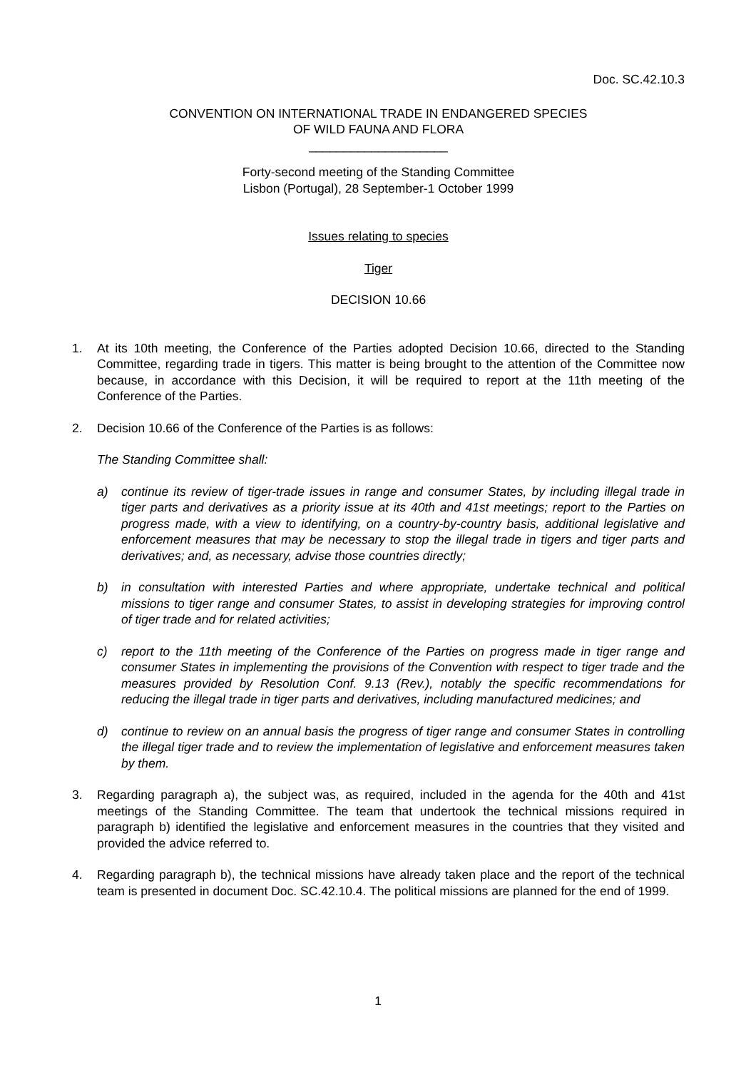Doc. SC.42.10.3
CONVENTION ON INTERNATIONAL TRADE IN ENDANGERED SPECIES
OF WILD FAUNA AND FLORA
____________________
Forty-second meeting of the Standing Committee
Lisbon (Portugal), 28 September-1 October 1999
Issues relating to species
Tiger
DECISION 10.66
1. At its 10th meeting, the Conference of the Parties adopted Decision 10.66, directed to the Standing Committee, regarding trade in tigers. This matter is being brought to the attention of the Committee now because, in accordance with this Decision, it will be required to report at the 11th meeting of the Conference of the Parties.
2. Decision 10.66 of the Conference of the Parties is as follows:
The Standing Committee shall:
a) continue its review of tiger-trade issues in range and consumer States, by including illegal trade in tiger parts and derivatives as a priority issue at its 40th and 41st meetings; report to the Parties on progress made, with a view to identifying, on a country-by-country basis, additional legislative and enforcement measures that may be necessary to stop the illegal trade in tigers and tiger parts and derivatives; and, as necessary, advise those countries directly;
b) in consultation with interested Parties and where appropriate, undertake technical and political missions to tiger range and consumer States, to assist in developing strategies for improving control of tiger trade and for related activities;
c) report to the 11th meeting of the Conference of the Parties on progress made in tiger range and consumer States in implementing the provisions of the Convention with respect to tiger trade and the measures provided by Resolution Conf. 9.13 (Rev.), notably the specific recommendations for reducing the illegal trade in tiger parts and derivatives, including manufactured medicines; and
d) continue to review on an annual basis the progress of tiger range and consumer States in controlling the illegal tiger trade and to review the implementation of legislative and enforcement measures taken by them.
3. Regarding paragraph a), the subject was, as required, included in the agenda for the 40th and 41st meetings of the Standing Committee. The team that undertook the technical missions required in paragraph b) identified the legislative and enforcement measures in the countries that they visited and provided the advice referred to.
4. Regarding paragraph b), the technical missions have already taken place and the report of the technical team is presented in document Doc. SC.42.10.4. The political missions are planned for the end of 1999.
1